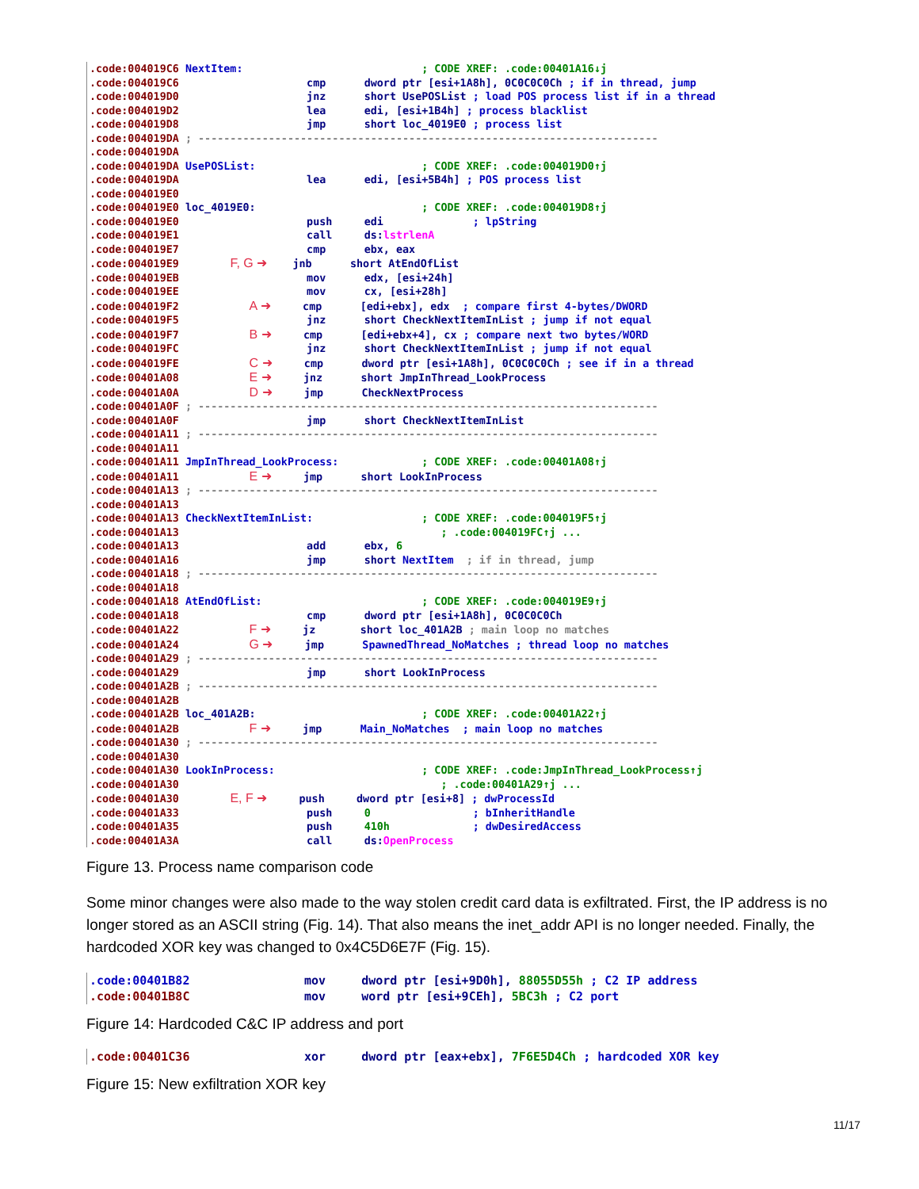.code:004019C6 NextItem: ; CODE XREF: .code:00401A16↓j .code:004019C6 cmp dword ptr [esi+1A8h], 0C0C0C0Ch ; if in thread, jump .code:004019D0 jnz short UsePOSList ; load POS process list if in a thread .code:004019D2 lea edi, [esi+1B4h] ; process blacklist .code:004019D8 jmp short loc_4019E0 ; process list .code:004019DA ; ------------------------------------------------------------------------ .code:004019DA .code:004019DA UsePOSList: ; CODE XREF: .code:004019D0↑j .code:004019DA lea edi, [esi+5B4h] ; POS process list .code:004019E0 .code:004019E0 loc_4019E0: ; CODE XREF: .code:004019D8↑j .code:004019E0 push edi ; lpString .code:004019E1 call ds:lstrlenA .code:004019E7 cmp ebx, eax .code:004019E9 F, G ➜ jnb short AtEndOfList .code:004019EB mov edx, [esi+24h] .code:004019EE mov cx, [esi+28h] .code:004019F2 A ➜ cmp [edi+ebx], edx ; compare first 4-bytes/DWORD .code:004019F5 jnz short CheckNextItemInList ; jump if not equal .code:004019F7 B ➜ cmp [edi+ebx+4], cx ; compare next two bytes/WORD .code:004019FC jnz short CheckNextItemInList ; jump if not equal .code:004019FE C ➜ cmp dword ptr [esi+1A8h], 0C0C0C0Ch ; see if in a thread .code:00401A08 E ➜ jnz short JmpInThread_LookProcess .code:00401A0A D ➜ jmp CheckNextProcess .code:00401A0F ; ------------------------------------------------------------------------ .code:00401A0F jmp short CheckNextItemInList .code:00401A11 ; ------------------------------------------------------------------------ .code:00401A11 .code:00401A11 JmpInThread_LookProcess: ; CODE XREF: .code:00401A08↑j .code:00401A11 E ➜ jmp short LookInProcess .code:00401A13 ; ------------------------------------------------------------------------ .code:00401A13 .code:00401A13 CheckNextItemInList: ; CODE XREF: .code:004019F5↑j .code:00401A13 ; .code:004019FC↑j ... .code:00401A13 add ebx, 6 .code:00401A16 jmp short NextItem ; if in thread, jump .code:00401A18 ; ------------------------------------------------------------------------ .code:00401A18 .code:00401A18 AtEndOfList: ; CODE XREF: .code:004019E9↑j .code:00401A18 cmp dword ptr [esi+1A8h], 0C0C0C0Ch .code:00401A22 F ➜ jz short loc_401A2B ; main loop no matches .code:00401A24 G ➜ jmp SpawnedThread_NoMatches ; thread loop no matches .code:00401A29 ; ------------------------------------------------------------------------ .code:00401A29 jmp short LookInProcess .code:00401A2B ; ------------------------------------------------------------------------ .code:00401A2B .code:00401A2B loc_401A2B: ; CODE XREF: .code:00401A22↑j .code:00401A2B F ➜ jmp Main_NoMatches ; main loop no matches .code:00401A30 ; ------------------------------------------------------------------------ .code:00401A30 .code:00401A30 LookInProcess: ; CODE XREF: .code:JmpInThread_LookProcess↑j .code:00401A30 ; .code:00401A29↑j ... .code:00401A30 E, F ➜ push dword ptr [esi+8] ; dwProcessId .code:00401A33 push 0 ; bInheritHandle .code:00401A35 push 410h ; dwDesiredAccess .code:00401A3A call ds:OpenProcess
Figure 13. Process name comparison code
Some minor changes were also made to the way stolen credit card data is exfiltrated. First, the IP address is no longer stored as an ASCII string (Fig. 14). That also means the inet_addr API is no longer needed. Finally, the hardcoded XOR key was changed to 0x4C5D6E7F (Fig. 15).
.code:00401B82 mov dword ptr [esi+9D0h], 88055D55h ; C2 IP address .code:00401B8C mov word ptr [esi+9CEh], 5BC3h ; C2 port
Figure 14: Hardcoded C&C IP address and port
.code:00401C36 xor dword ptr [eax+ebx], 7F6E5D4Ch ; hardcoded XOR key
Figure 15: New exfiltration XOR key
11/17